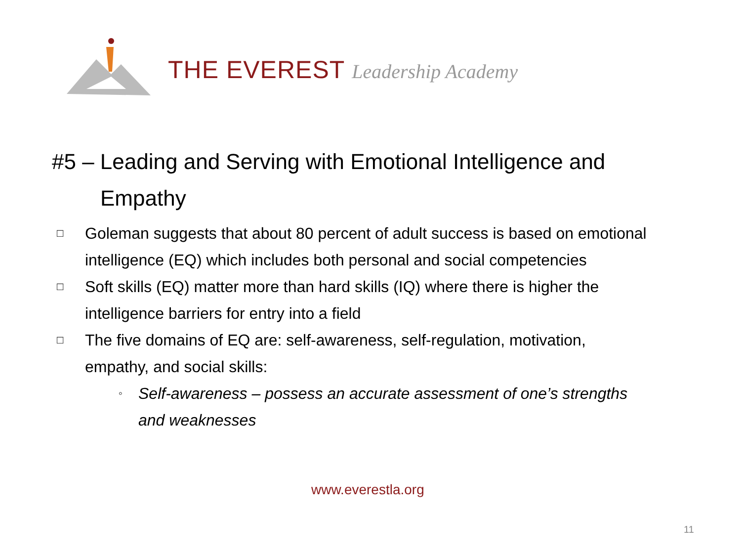THE EVEREST Leadership Academy
#5 – Leading and Serving with Emotional Intelligence and
Empathy
□
Goleman suggests that about 80 percent of adult success is based on emotional intelligence (EQ) which includes both personal and social competencies
□
Soft skills (EQ) matter more than hard skills (IQ) where there is higher the intelligence barriers for entry into a field
□
The five domains of EQ are: self-awareness, self-regulation, motivation, empathy, and social skills:
◦
Self-awareness – possess an accurate assessment of one’s strengths and weaknesses
www.everestla.org
11